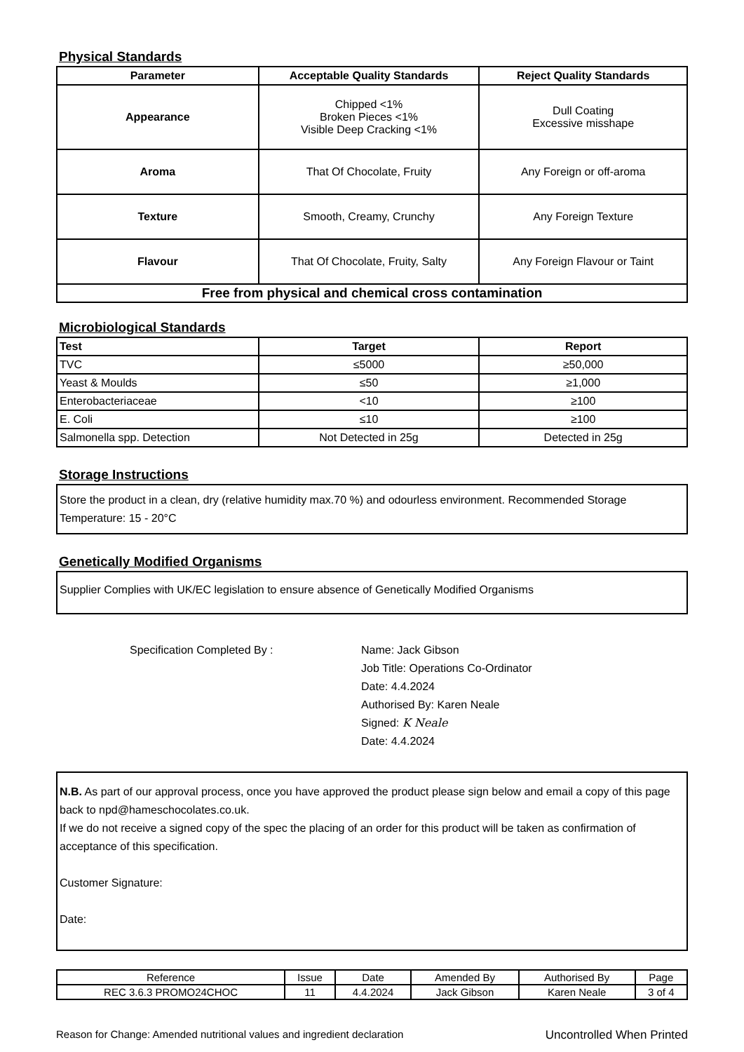Physical Standards
| Parameter | Acceptable Quality Standards | Reject Quality Standards |
| --- | --- | --- |
| Appearance | Chipped <1% Broken Pieces <1% Visible Deep Cracking <1% | Dull Coating Excessive misshape |
| Aroma | That Of Chocolate, Fruity | Any Foreign or off-aroma |
| Texture | Smooth, Creamy, Crunchy | Any Foreign Texture |
| Flavour | That Of Chocolate, Fruity, Salty | Any Foreign Flavour or Taint |
| Free from physical and chemical cross contamination | | |
Microbiological Standards
| Test | Target | Report |
| --- | --- | --- |
| TVC | ≤5000 | ≥50,000 |
| Yeast & Moulds | ≤50 | ≥1,000 |
| Enterobacteriaceae | <10 | ≥100 |
| E. Coli | ≤10 | ≥100 |
| Salmonella spp. Detection | Not Detected in 25g | Detected in 25g |
Storage Instructions
Store the product in a clean, dry (relative humidity max.70 %) and odourless environment. Recommended Storage Temperature: 15 - 20°C
Genetically Modified Organisms
Supplier Complies with UK/EC legislation to ensure absence of Genetically Modified Organisms
Specification Completed By : Name: Jack Gibson
Job Title: Operations Co-Ordinator
Date: 4.4.2024
Authorised By: Karen Neale
Signed: K Neale
Date: 4.4.2024
N.B. As part of our approval process, once you have approved the product please sign below and email a copy of this page back to npd@hameschocolates.co.uk.
If we do not receive a signed copy of the spec the placing of an order for this product will be taken as confirmation of acceptance of this specification.
Customer Signature:
Date:
| Reference | Issue | Date | Amended By | Authorised By | Page |
| REC 3.6.3 PROMO24CHOC | 11 | 4.4.2024 | Jack Gibson | Karen Neale | 3 of 4 |
Reason for Change: Amended nutritional values and ingredient declaration Uncontrolled When Printed